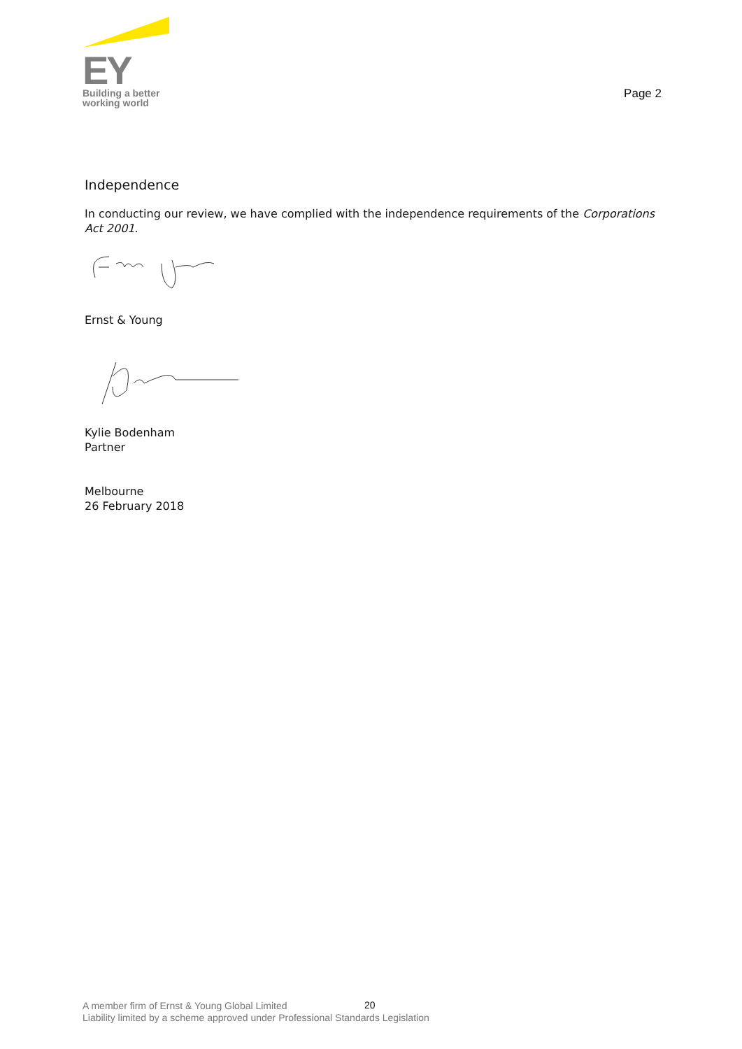EY
Building a better
working world
Page 2
Independence
In conducting our review, we have complied with the independence requirements of the Corporations Act 2001.
Ernst & Young
Kylie Bodenham
Partner
Melbourne
26 February 2018
20
A member firm of Ernst & Young Global Limited
Liability limited by a scheme approved under Professional Standards Legislation